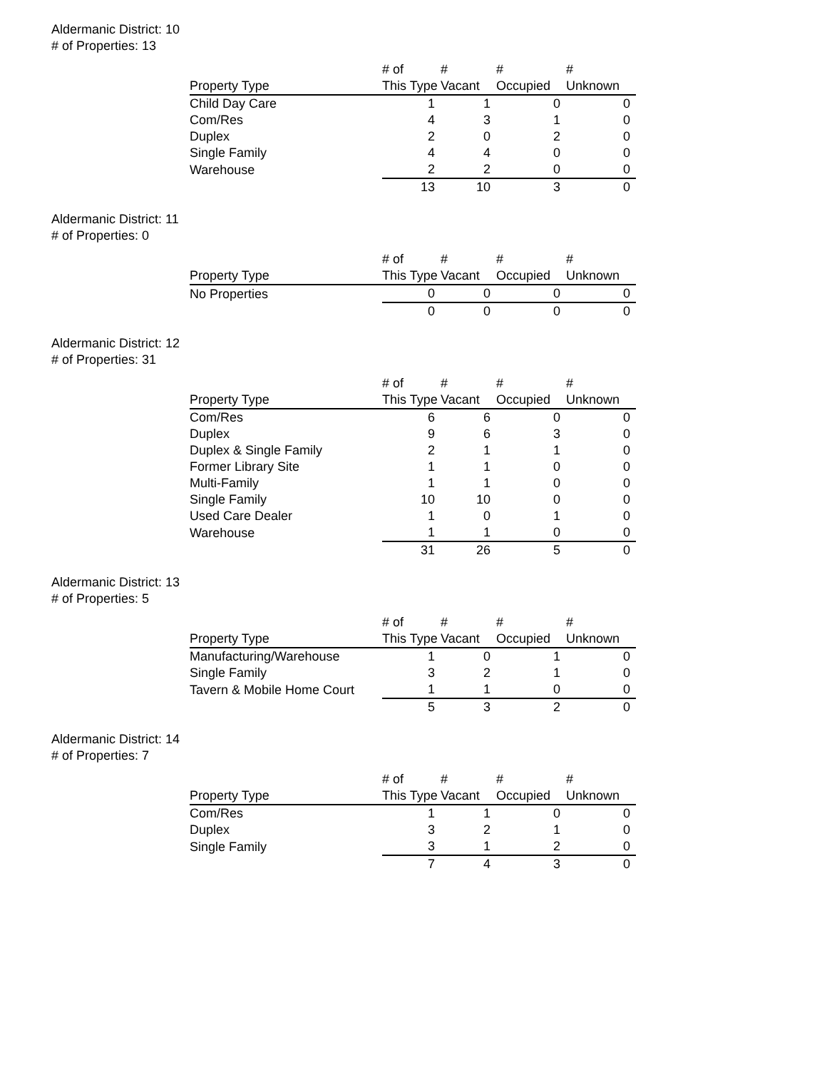Aldermanic District: 10
# of Properties: 13
| | # of | # | # | # |
| --- | --- | --- | --- | --- |
| Property Type | This Type | Vacant | Occupied | Unknown |
| Child Day Care | 1 | 1 | 0 | 0 |
| Com/Res | 4 | 3 | 1 | 0 |
| Duplex | 2 | 0 | 2 | 0 |
| Single Family | 4 | 4 | 0 | 0 |
| Warehouse | 2 | 2 | 0 | 0 |
| | 13 | 10 | 3 | 0 |
Aldermanic District: 11
# of Properties: 0
| | # of | # | # | # |
| --- | --- | --- | --- | --- |
| Property Type | This Type | Vacant | Occupied | Unknown |
| No Properties | 0 | 0 | 0 | 0 |
| | 0 | 0 | 0 | 0 |
Aldermanic District: 12
# of Properties: 31
| | # of | # | # | # |
| --- | --- | --- | --- | --- |
| Property Type | This Type | Vacant | Occupied | Unknown |
| Com/Res | 6 | 6 | 0 | 0 |
| Duplex | 9 | 6 | 3 | 0 |
| Duplex & Single Family | 2 | 1 | 1 | 0 |
| Former Library Site | 1 | 1 | 0 | 0 |
| Multi-Family | 1 | 1 | 0 | 0 |
| Single Family | 10 | 10 | 0 | 0 |
| Used Care Dealer | 1 | 0 | 1 | 0 |
| Warehouse | 1 | 1 | 0 | 0 |
| | 31 | 26 | 5 | 0 |
Aldermanic District: 13
# of Properties: 5
| | # of | # | # | # |
| --- | --- | --- | --- | --- |
| Property Type | This Type | Vacant | Occupied | Unknown |
| Manufacturing/Warehouse | 1 | 0 | 1 | 0 |
| Single Family | 3 | 2 | 1 | 0 |
| Tavern & Mobile Home Court | 1 | 1 | 0 | 0 |
| | 5 | 3 | 2 | 0 |
Aldermanic District: 14
# of Properties: 7
| | # of | # | # | # |
| --- | --- | --- | --- | --- |
| Property Type | This Type | Vacant | Occupied | Unknown |
| Com/Res | 1 | 1 | 0 | 0 |
| Duplex | 3 | 2 | 1 | 0 |
| Single Family | 3 | 1 | 2 | 0 |
| | 7 | 4 | 3 | 0 |